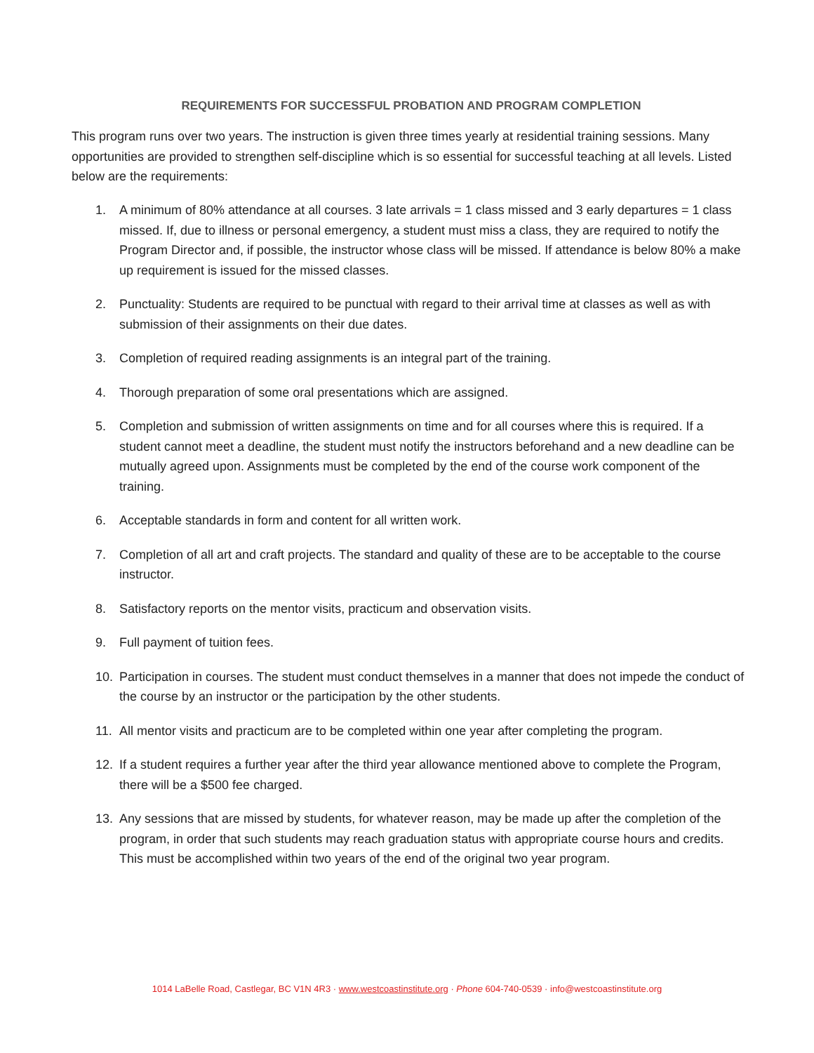REQUIREMENTS FOR SUCCESSFUL PROBATION AND PROGRAM COMPLETION
This program runs over two years. The instruction is given three times yearly at residential training sessions. Many opportunities are provided to strengthen self-discipline which is so essential for successful teaching at all levels. Listed below are the requirements:
1. A minimum of 80% attendance at all courses. 3 late arrivals = 1 class missed and 3 early departures = 1 class missed. If, due to illness or personal emergency, a student must miss a class, they are required to notify the Program Director and, if possible, the instructor whose class will be missed. If attendance is below 80% a make up requirement is issued for the missed classes.
2. Punctuality: Students are required to be punctual with regard to their arrival time at classes as well as with submission of their assignments on their due dates.
3. Completion of required reading assignments is an integral part of the training.
4. Thorough preparation of some oral presentations which are assigned.
5. Completion and submission of written assignments on time and for all courses where this is required. If a student cannot meet a deadline, the student must notify the instructors beforehand and a new deadline can be mutually agreed upon. Assignments must be completed by the end of the course work component of the training.
6. Acceptable standards in form and content for all written work.
7. Completion of all art and craft projects. The standard and quality of these are to be acceptable to the course instructor.
8. Satisfactory reports on the mentor visits, practicum and observation visits.
9. Full payment of tuition fees.
10. Participation in courses. The student must conduct themselves in a manner that does not impede the conduct of the course by an instructor or the participation by the other students.
11. All mentor visits and practicum are to be completed within one year after completing the program.
12. If a student requires a further year after the third year allowance mentioned above to complete the Program, there will be a $500 fee charged.
13. Any sessions that are missed by students, for whatever reason, may be made up after the completion of the program, in order that such students may reach graduation status with appropriate course hours and credits. This must be accomplished within two years of the end of the original two year program.
1014 LaBelle Road, Castlegar, BC V1N 4R3 · www.westcoastinstitute.org · Phone 604-740-0539 · info@westcoastinstitute.org